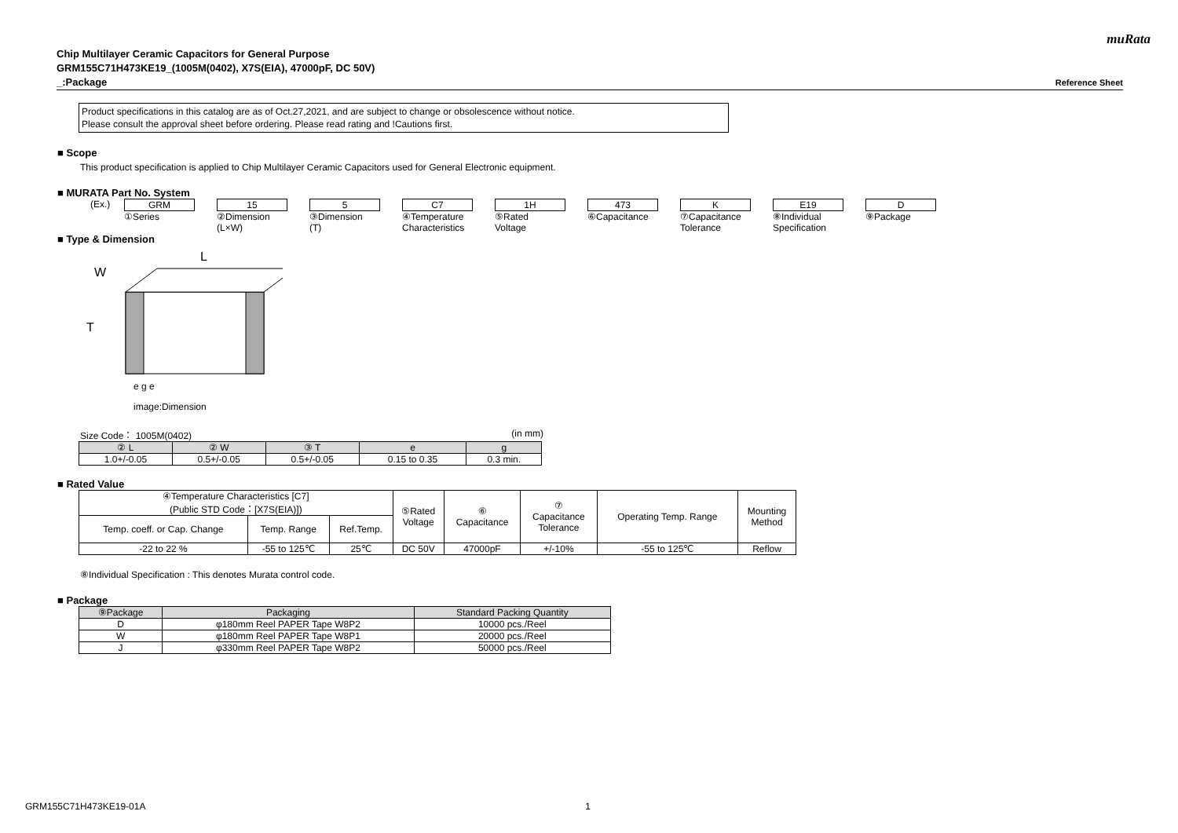muRata
Chip Multilayer Ceramic Capacitors for General Purpose
GRM155C71H473KE19_(1005M(0402), X7S(EIA), 47000pF, DC 50V)
_:Package Reference Sheet
Product specifications in this catalog are as of Oct.27,2021, and are subject to change or obsolescence without notice.
Please consult the approval sheet before ordering. Please read rating and !Cautions first.
■ Scope
This product specification is applied to Chip Multilayer Ceramic Capacitors used for General Electronic equipment.
■ MURATA Part No. System
(Ex.) GRM
①Series
15
②Dimension
(L×W)
5
③Dimension
(T)
C7
④Temperature
Characteristics
1H
⑤Rated
Voltage
473
⑥Capacitance
K
⑦Capacitance
Tolerance
E19
⑧Individual
Specification
D
⑨Package
■ Type & Dimension
W
T
L
.
e g e
image:Dimension
Size Code： 1005M(0402) (in mm)
| ② L | ② W | ③ T | e | g |
| --- | --- | --- | --- | --- |
| 1.0+/-0.05 | 0.5+/-0.05 | 0.5+/-0.05 | 0.15 to 0.35 | 0.3 min. |
■ Rated Value
| ④Temperature Characteristics [C7] (Public STD Code：[X7S(EIA)]) | | | ⑤Rated Voltage | ⑥ Capacitance | ⑦ Capacitance Tolerance | Operating Temp. Range | Mounting Method |
| --- | --- | --- | --- | --- | --- | --- | --- |
| Temp. coeff. or Cap. Change | Temp. Range | Ref.Temp. | | | | | |
| -22 to 22 % | -55 to 125℃ | 25℃ | DC 50V | 47000pF | +/-10% | -55 to 125℃ | Reflow |
⑧Individual Specification : This denotes Murata control code.
■ Package
| ⑨Package | Packaging | Standard Packing Quantity |
| --- | --- | --- |
| D | φ180mm Reel PAPER Tape W8P2 | 10000 pcs./Reel |
| W | φ180mm Reel PAPER Tape W8P1 | 20000 pcs./Reel |
| J | φ330mm Reel PAPER Tape W8P2 | 50000 pcs./Reel |
GRM155C71H473KE19-01A 1